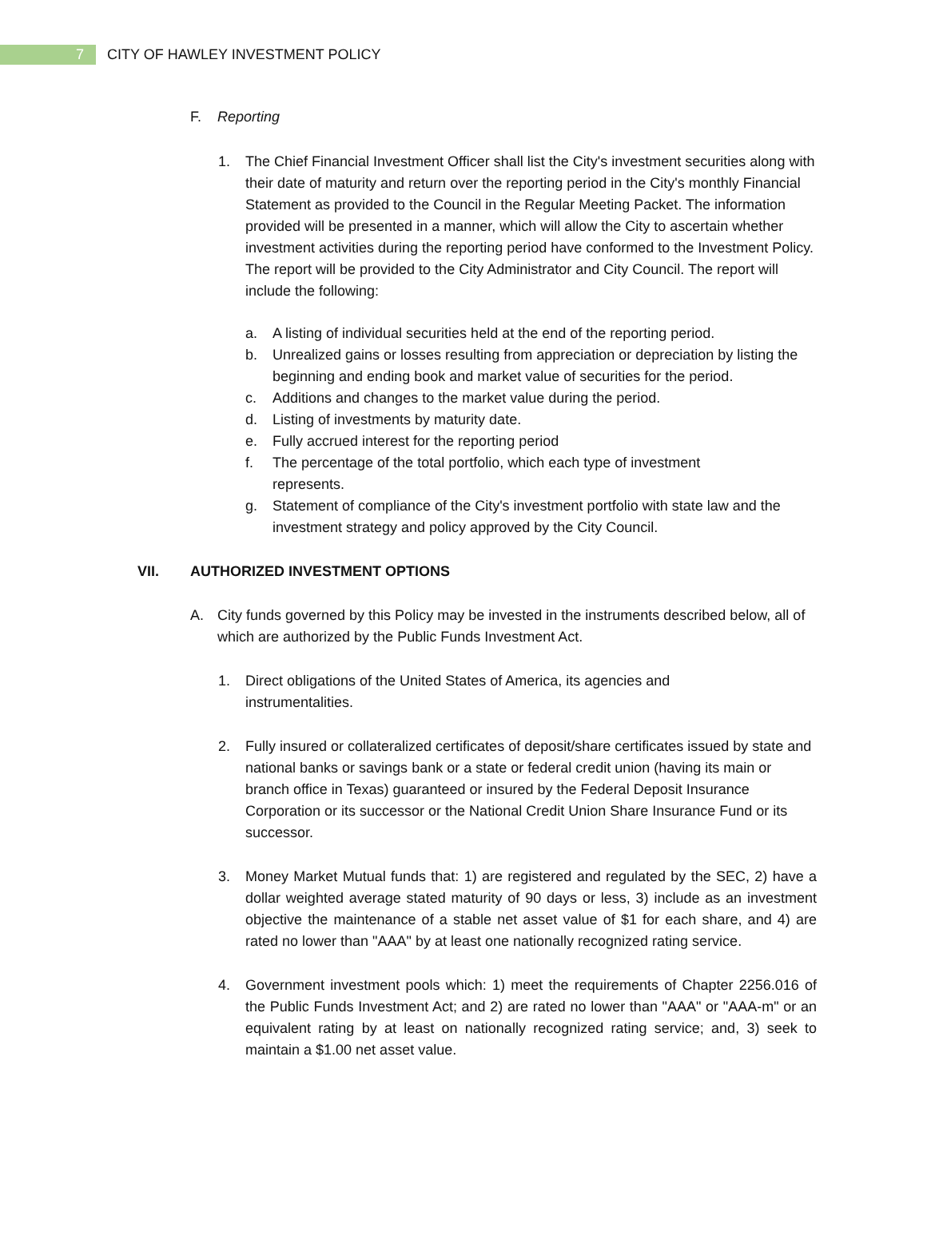7
CITY OF HAWLEY INVESTMENT POLICY
F. Reporting
1. The Chief Financial Investment Officer shall list the City's investment securities along with their date of maturity and return over the reporting period in the City's monthly Financial Statement as provided to the Council in the Regular Meeting Packet. The information provided will be presented in a manner, which will allow the City to ascertain whether investment activities during the reporting period have conformed to the Investment Policy. The report will be provided to the City Administrator and City Council. The report will include the following:
a. A listing of individual securities held at the end of the reporting period.
b. Unrealized gains or losses resulting from appreciation or depreciation by listing the beginning and ending book and market value of securities for the period.
c. Additions and changes to the market value during the period.
d. Listing of investments by maturity date.
e. Fully accrued interest for the reporting period
f. The percentage of the total portfolio, which each type of investment
represents.
g. Statement of compliance of the City's investment portfolio with state law and the investment strategy and policy approved by the City Council.
VII. AUTHORIZED INVESTMENT OPTIONS
A. City funds governed by this Policy may be invested in the instruments described below, all of which are authorized by the Public Funds Investment Act.
1. Direct obligations of the United States of America, its agencies and
instrumentalities.
2. Fully insured or collateralized certificates of deposit/share certificates issued by state and national banks or savings bank or a state or federal credit union (having its main or branch office in Texas) guaranteed or insured by the Federal Deposit Insurance Corporation or its successor or the National Credit Union Share Insurance Fund or its successor.
3. Money Market Mutual funds that: 1) are registered and regulated by the SEC, 2) have a dollar weighted average stated maturity of 90 days or less, 3) include as an investment objective the maintenance of a stable net asset value of $1 for each share, and 4) are rated no lower than "AAA" by at least one nationally recognized rating service.
4. Government investment pools which: 1) meet the requirements of Chapter 2256.016 of the Public Funds Investment Act; and 2) are rated no lower than "AAA" or "AAA-m" or an equivalent rating by at least on nationally recognized rating service; and, 3) seek to maintain a $1.00 net asset value.